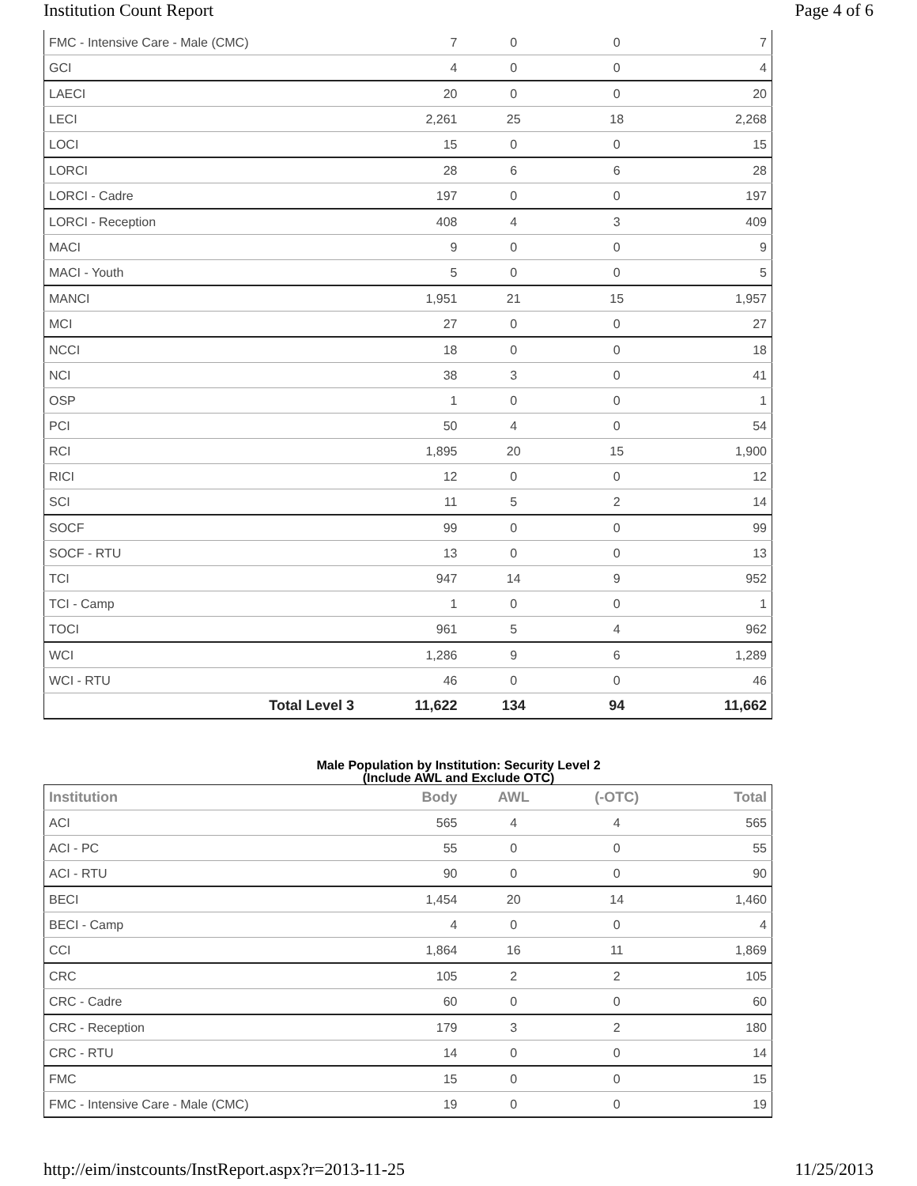Institution Count Report Page 4 of 6
| FMC - Intensive Care - Male (CMC) | 7 | 0 | 0 | 7 |
| GCI | 4 | 0 | 0 | 4 |
| LAECI | 20 | 0 | 0 | 20 |
| LECI | 2,261 | 25 | 18 | 2,268 |
| LOCI | 15 | 0 | 0 | 15 |
| LORCI | 28 | 6 | 6 | 28 |
| LORCI - Cadre | 197 | 0 | 0 | 197 |
| LORCI - Reception | 408 | 4 | 3 | 409 |
| MACI | 9 | 0 | 0 | 9 |
| MACI - Youth | 5 | 0 | 0 | 5 |
| MANCI | 1,951 | 21 | 15 | 1,957 |
| MCI | 27 | 0 | 0 | 27 |
| NCCI | 18 | 0 | 0 | 18 |
| NCI | 38 | 3 | 0 | 41 |
| OSP | 1 | 0 | 0 | 1 |
| PCI | 50 | 4 | 0 | 54 |
| RCI | 1,895 | 20 | 15 | 1,900 |
| RICI | 12 | 0 | 0 | 12 |
| SCI | 11 | 5 | 2 | 14 |
| SOCF | 99 | 0 | 0 | 99 |
| SOCF - RTU | 13 | 0 | 0 | 13 |
| TCI | 947 | 14 | 9 | 952 |
| TCI - Camp | 1 | 0 | 0 | 1 |
| TOCI | 961 | 5 | 4 | 962 |
| WCI | 1,286 | 9 | 6 | 1,289 |
| WCI - RTU | 46 | 0 | 0 | 46 |
| Total Level 3 | 11,622 | 134 | 94 | 11,662 |
Male Population by Institution: Security Level 2
(Include AWL and Exclude OTC)
| Institution | Body | AWL | (-OTC) | Total |
| --- | --- | --- | --- | --- |
| ACI | 565 | 4 | 4 | 565 |
| ACI - PC | 55 | 0 | 0 | 55 |
| ACI - RTU | 90 | 0 | 0 | 90 |
| BECI | 1,454 | 20 | 14 | 1,460 |
| BECI - Camp | 4 | 0 | 0 | 4 |
| CCI | 1,864 | 16 | 11 | 1,869 |
| CRC | 105 | 2 | 2 | 105 |
| CRC - Cadre | 60 | 0 | 0 | 60 |
| CRC - Reception | 179 | 3 | 2 | 180 |
| CRC - RTU | 14 | 0 | 0 | 14 |
| FMC | 15 | 0 | 0 | 15 |
| FMC - Intensive Care - Male (CMC) | 19 | 0 | 0 | 19 |
http://eim/instcounts/InstReport.aspx?r=2013-11-25 11/25/2013